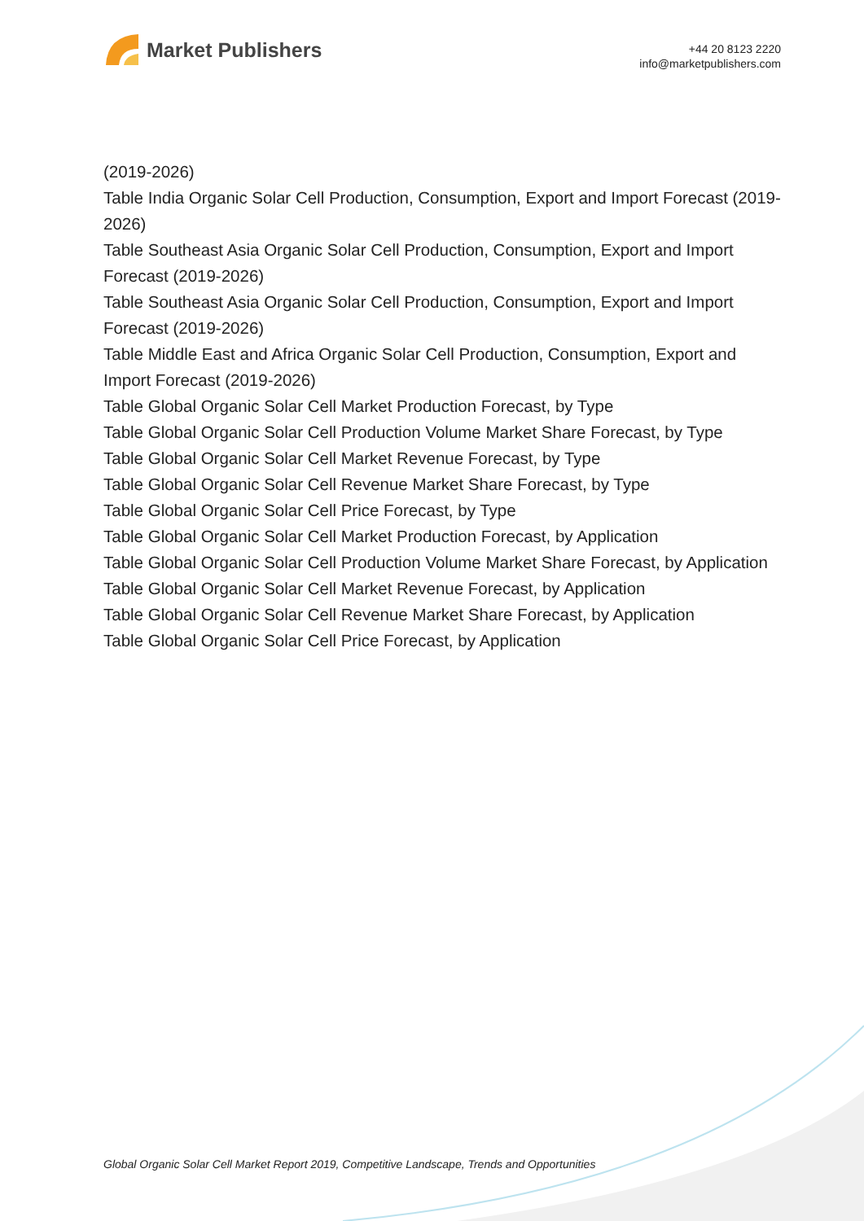Market Publishers
+44 20 8123 2220
info@marketpublishers.com
(2019-2026)
Table India Organic Solar Cell Production, Consumption, Export and Import Forecast (2019-2026)
Table Southeast Asia Organic Solar Cell Production, Consumption, Export and Import Forecast (2019-2026)
Table Southeast Asia Organic Solar Cell Production, Consumption, Export and Import Forecast (2019-2026)
Table Middle East and Africa Organic Solar Cell Production, Consumption, Export and Import Forecast (2019-2026)
Table Global Organic Solar Cell Market Production Forecast, by Type
Table Global Organic Solar Cell Production Volume Market Share Forecast, by Type
Table Global Organic Solar Cell Market Revenue Forecast, by Type
Table Global Organic Solar Cell Revenue Market Share Forecast, by Type
Table Global Organic Solar Cell Price Forecast, by Type
Table Global Organic Solar Cell Market Production Forecast, by Application
Table Global Organic Solar Cell Production Volume Market Share Forecast, by Application
Table Global Organic Solar Cell Market Revenue Forecast, by Application
Table Global Organic Solar Cell Revenue Market Share Forecast, by Application
Table Global Organic Solar Cell Price Forecast, by Application
Global Organic Solar Cell Market Report 2019, Competitive Landscape, Trends and Opportunities